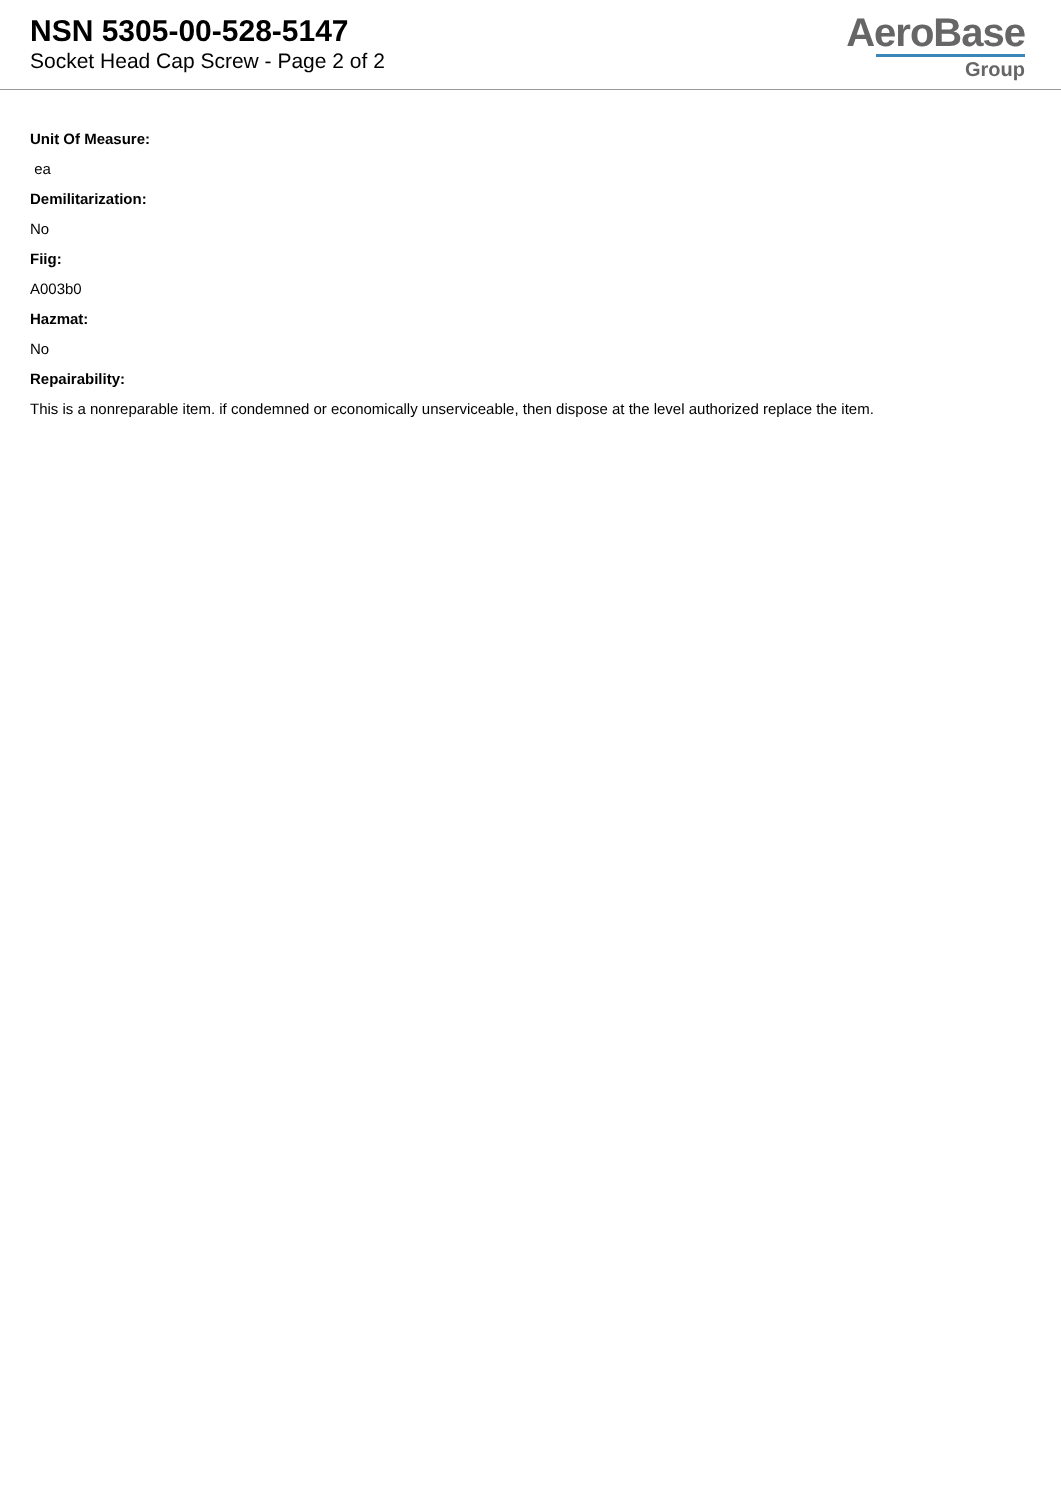NSN 5305-00-528-5147
Socket Head Cap Screw - Page 2 of 2
AeroBase
Group
Unit Of Measure:
ea
Demilitarization:
No
Fiig:
A003b0
Hazmat:
No
Repairability:
This is a nonreparable item. if condemned or economically unserviceable, then dispose at the level authorized replace the item.